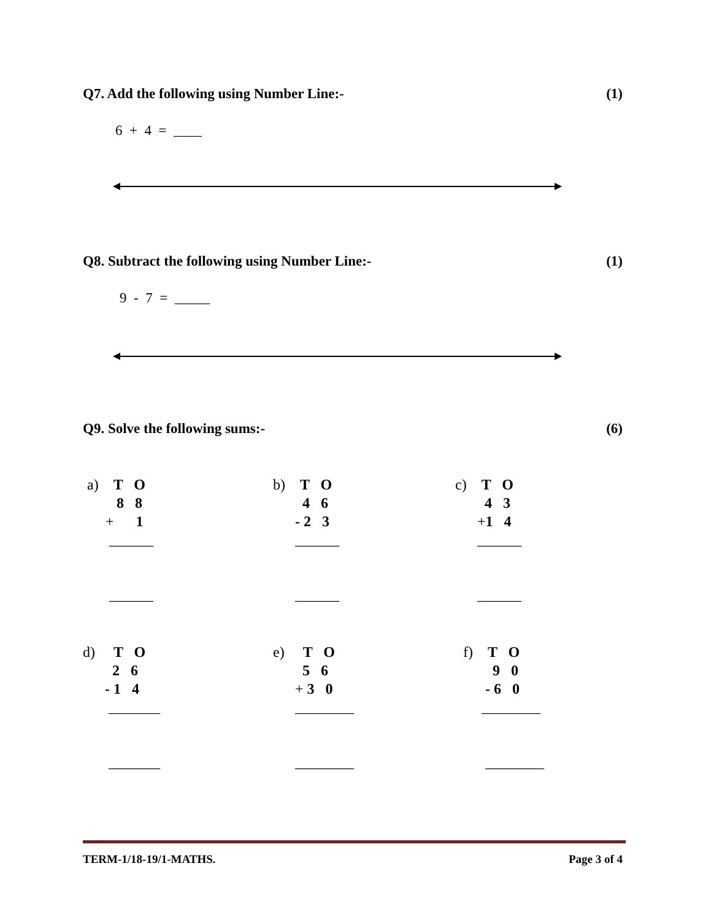Q7. Add the following using Number Line:- (1)
6 + 4 = ____
Q8. Subtract the following using Number Line:- (1)
9 - 7 = _____
Q9. Solve the following sums:- (6)
a) T O 8 8 + 1 ______ ______
b) T O 4 6 - 2 3 ______ ______
c) T O 4 3 +1 4 ______ ______
d) T O 2 6 - 1 4 _______ _______
e) T O 5 6 + 3 0 ________ ________
f) T O 9 0 - 6 0 ________ ________
TERM-1/18-19/1-MATHS. Page 3 of 4